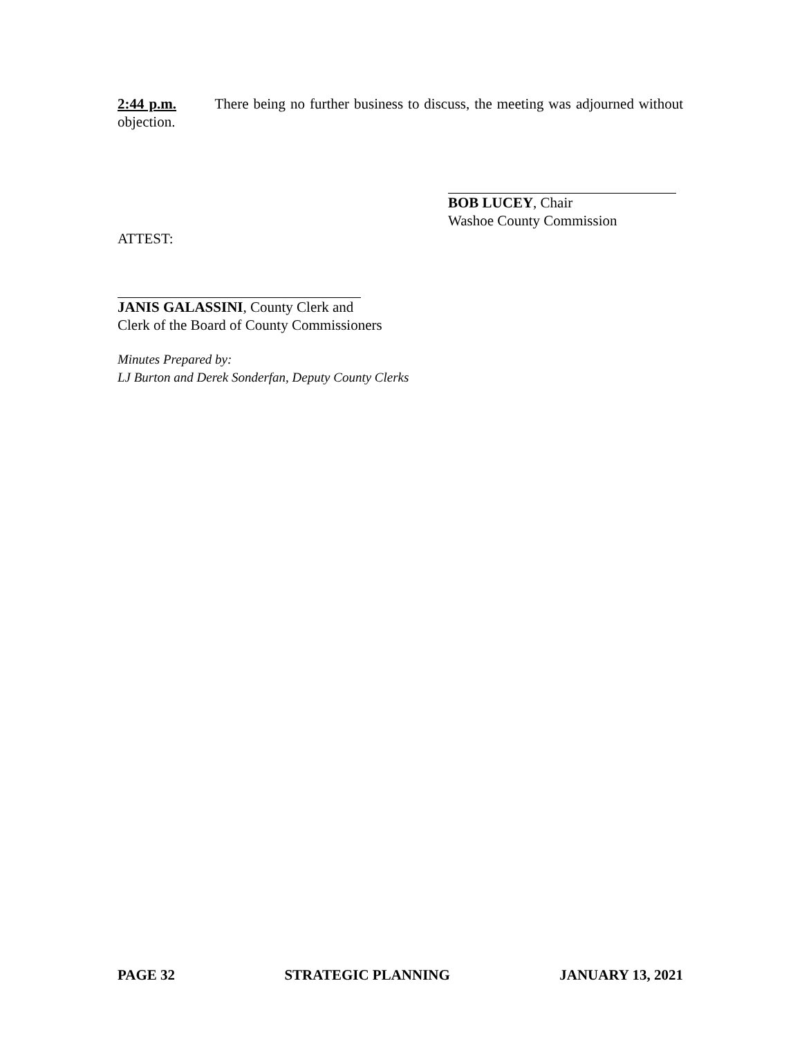2:44 p.m. There being no further business to discuss, the meeting was adjourned without objection.
BOB LUCEY, Chair
Washoe County Commission
ATTEST:
JANIS GALASSINI, County Clerk and
Clerk of the Board of County Commissioners
Minutes Prepared by:
LJ Burton and Derek Sonderfan, Deputy County Clerks
PAGE 32 STRATEGIC PLANNING JANUARY 13, 2021